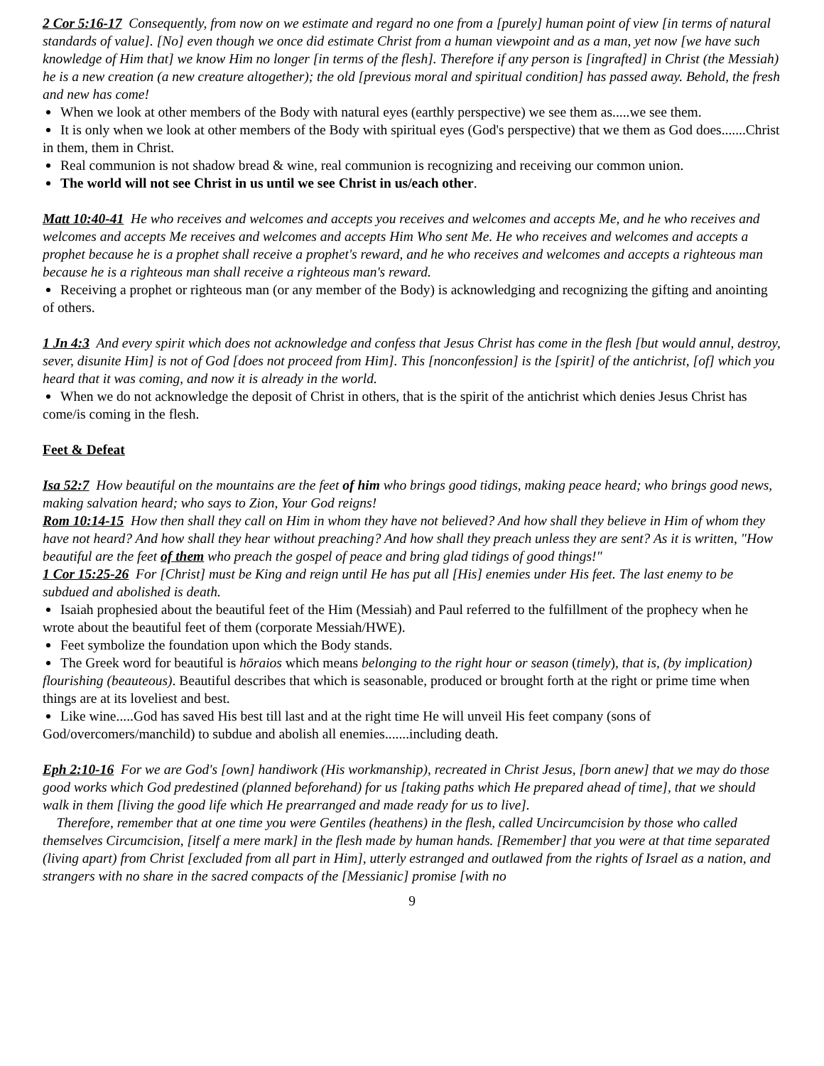2 Cor 5:16-17 Consequently, from now on we estimate and regard no one from a [purely] human point of view [in terms of natural standards of value]. [No] even though we once did estimate Christ from a human viewpoint and as a man, yet now [we have such knowledge of Him that] we know Him no longer [in terms of the flesh]. Therefore if any person is [ingrafted] in Christ (the Messiah) he is a new creation (a new creature altogether); the old [previous moral and spiritual condition] has passed away. Behold, the fresh and new has come!
When we look at other members of the Body with natural eyes (earthly perspective) we see them as.....we see them.
It is only when we look at other members of the Body with spiritual eyes (God's perspective) that we them as God does.......Christ in them, them in Christ.
Real communion is not shadow bread & wine, real communion is recognizing and receiving our common union.
The world will not see Christ in us until we see Christ in us/each other.
Matt 10:40-41 He who receives and welcomes and accepts you receives and welcomes and accepts Me, and he who receives and welcomes and accepts Me receives and welcomes and accepts Him Who sent Me. He who receives and welcomes and accepts a prophet because he is a prophet shall receive a prophet's reward, and he who receives and welcomes and accepts a righteous man because he is a righteous man shall receive a righteous man's reward.
Receiving a prophet or righteous man (or any member of the Body) is acknowledging and recognizing the gifting and anointing of others.
1 Jn 4:3 And every spirit which does not acknowledge and confess that Jesus Christ has come in the flesh [but would annul, destroy, sever, disunite Him] is not of God [does not proceed from Him]. This [nonconfession] is the [spirit] of the antichrist, [of] which you heard that it was coming, and now it is already in the world.
When we do not acknowledge the deposit of Christ in others, that is the spirit of the antichrist which denies Jesus Christ has come/is coming in the flesh.
Feet & Defeat
Isa 52:7 How beautiful on the mountains are the feet of him who brings good tidings, making peace heard; who brings good news, making salvation heard; who says to Zion, Your God reigns!
Rom 10:14-15 How then shall they call on Him in whom they have not believed? And how shall they believe in Him of whom they have not heard? And how shall they hear without preaching? And how shall they preach unless they are sent? As it is written, "How beautiful are the feet of them who preach the gospel of peace and bring glad tidings of good things!"
1 Cor 15:25-26 For [Christ] must be King and reign until He has put all [His] enemies under His feet. The last enemy to be subdued and abolished is death.
Isaiah prophesied about the beautiful feet of the Him (Messiah) and Paul referred to the fulfillment of the prophecy when he wrote about the beautiful feet of them (corporate Messiah/HWE).
Feet symbolize the foundation upon which the Body stands.
The Greek word for beautiful is hōraios which means belonging to the right hour or season (timely), that is, (by implication) flourishing (beauteous). Beautiful describes that which is seasonable, produced or brought forth at the right or prime time when things are at its loveliest and best.
Like wine.....God has saved His best till last and at the right time He will unveil His feet company (sons of God/overcomers/manchild) to subdue and abolish all enemies.......including death.
Eph 2:10-16 For we are God's [own] handiwork (His workmanship), recreated in Christ Jesus, [born anew] that we may do those good works which God predestined (planned beforehand) for us [taking paths which He prepared ahead of time], that we should walk in them [living the good life which He prearranged and made ready for us to live].
Therefore, remember that at one time you were Gentiles (heathens) in the flesh, called Uncircumcision by those who called themselves Circumcision, [itself a mere mark] in the flesh made by human hands. [Remember] that you were at that time separated (living apart) from Christ [excluded from all part in Him], utterly estranged and outlawed from the rights of Israel as a nation, and strangers with no share in the sacred compacts of the [Messianic] promise [with no
9